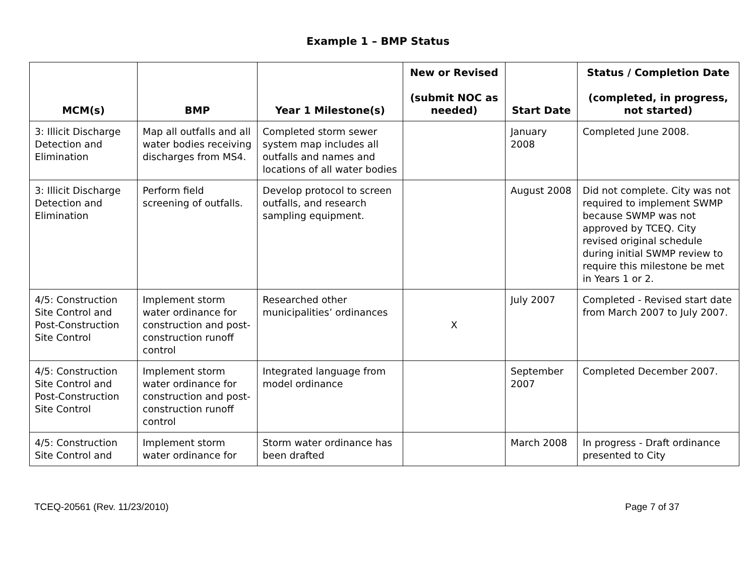Example 1 – BMP Status
| MCM(s) | BMP | Year 1 Milestone(s) | New or Revised (submit NOC as needed) | Start Date | Status / Completion Date (completed, in progress, not started) |
| --- | --- | --- | --- | --- | --- |
| 3: Illicit Discharge Detection and Elimination | Map all outfalls and all water bodies receiving discharges from MS4. | Completed storm sewer system map includes all outfalls and names and locations of all water bodies | | January 2008 | Completed June 2008. |
| 3: Illicit Discharge Detection and Elimination | Perform field screening of outfalls. | Develop protocol to screen outfalls, and research sampling equipment. | | August 2008 | Did not complete. City was not required to implement SWMP because SWMP was not approved by TCEQ. City revised original schedule during initial SWMP review to require this milestone be met in Years 1 or 2. |
| 4/5: Construction Site Control and Post-Construction Site Control | Implement storm water ordinance for construction and post-construction runoff control | Researched other municipalities’ ordinances | X | July 2007 | Completed - Revised start date from March 2007 to July 2007. |
| 4/5: Construction Site Control and Post-Construction Site Control | Implement storm water ordinance for construction and post-construction runoff control | Integrated language from model ordinance | | September 2007 | Completed December 2007. |
| 4/5: Construction Site Control and | Implement storm water ordinance for | Storm water ordinance has been drafted | | March 2008 | In progress - Draft ordinance presented to City |
TCEQ-20561 (Rev. 11/23/2010) Page 7 of 37